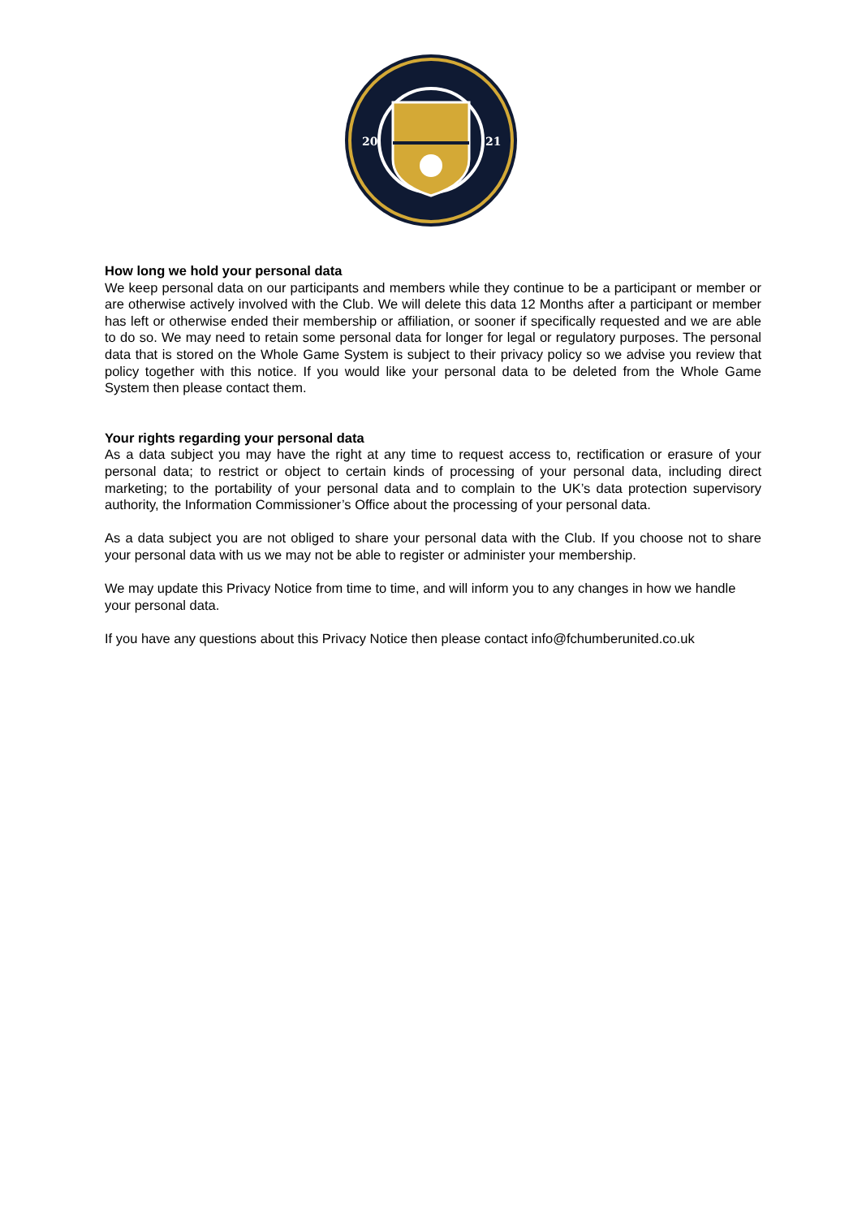20
21
How long we hold your personal data
We keep personal data on our participants and members while they continue to be a participant or member or are otherwise actively involved with the Club. We will delete this data 12 Months after a participant or member has left or otherwise ended their membership or affiliation, or sooner if specifically requested and we are able to do so. We may need to retain some personal data for longer for legal or regulatory purposes. The personal data that is stored on the Whole Game System is subject to their privacy policy so we advise you review that policy together with this notice. If you would like your personal data to be deleted from the Whole Game System then please contact them.
Your rights regarding your personal data
As a data subject you may have the right at any time to request access to, rectification or erasure of your personal data; to restrict or object to certain kinds of processing of your personal data, including direct marketing; to the portability of your personal data and to complain to the UK’s data protection supervisory authority, the Information Commissioner’s Office about the processing of your personal data.
As a data subject you are not obliged to share your personal data with the Club. If you choose not to share your personal data with us we may not be able to register or administer your membership.
We may update this Privacy Notice from time to time, and will inform you to any changes in how we handle your personal data.
If you have any questions about this Privacy Notice then please contact info@fchumberunited.co.uk